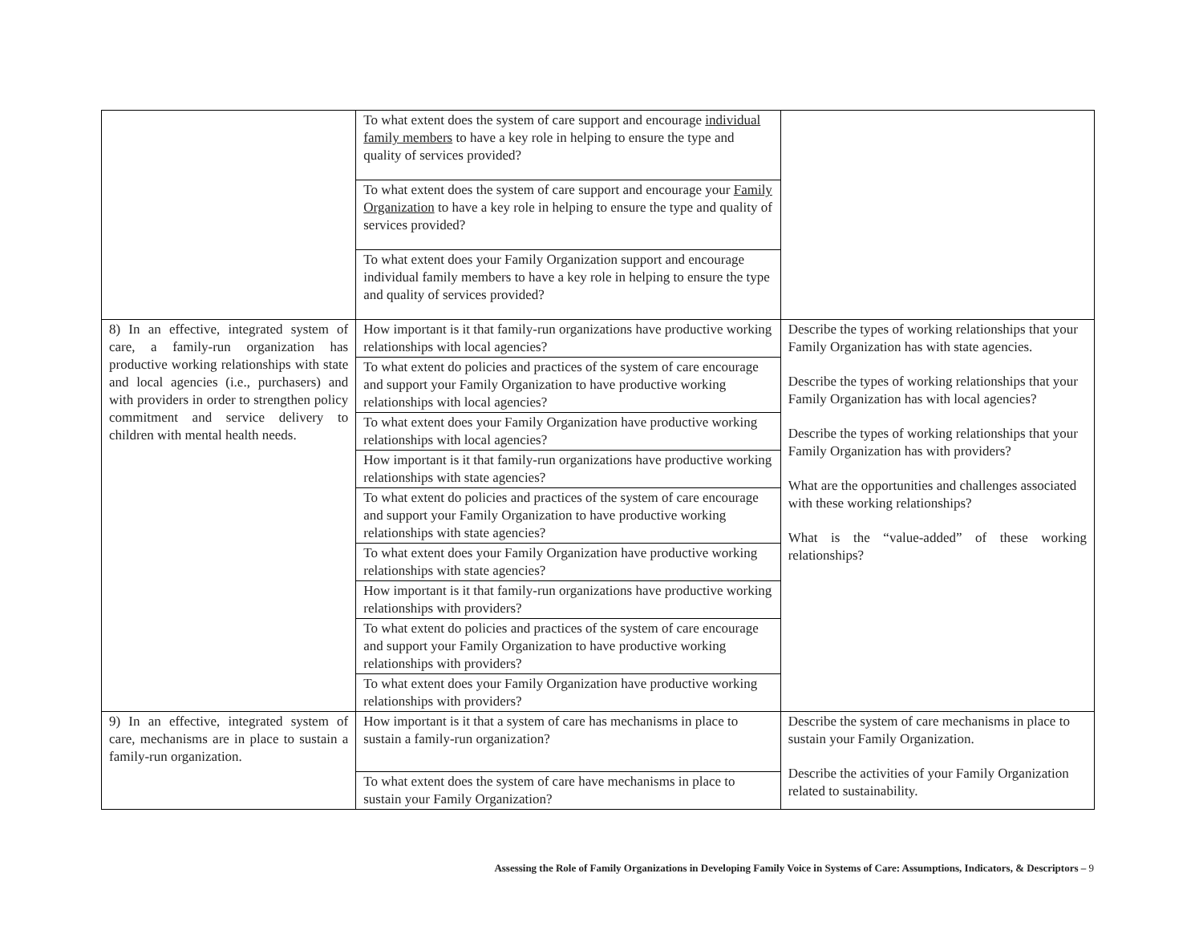| | To what extent does the system of care support and encourage individual family members to have a key role in helping to ensure the type and quality of services provided? | |
| | To what extent does the system of care support and encourage your Family Organization to have a key role in helping to ensure the type and quality of services provided? | |
| | To what extent does your Family Organization support and encourage individual family members to have a key role in helping to ensure the type and quality of services provided? | |
| 8) In an effective, integrated system of care, a family-run organization has productive working relationships with state and local agencies (i.e., purchasers) and with providers in order to strengthen policy commitment and service delivery to children with mental health needs. | How important is it that family-run organizations have productive working relationships with local agencies? | Describe the types of working relationships that your Family Organization has with state agencies. Describe the types of working relationships that your Family Organization has with local agencies? Describe the types of working relationships that your Family Organization has with providers? What are the opportunities and challenges associated with these working relationships? What is the “value-added” of these working relationships? |
| | To what extent do policies and practices of the system of care encourage and support your Family Organization to have productive working relationships with local agencies? | |
| | To what extent does your Family Organization have productive working relationships with local agencies? | |
| | How important is it that family-run organizations have productive working relationships with state agencies? | |
| | To what extent do policies and practices of the system of care encourage and support your Family Organization to have productive working relationships with state agencies? | |
| | To what extent does your Family Organization have productive working relationships with state agencies? | |
| | How important is it that family-run organizations have productive working relationships with providers? | |
| | To what extent do policies and practices of the system of care encourage and support your Family Organization to have productive working relationships with providers? | |
| | To what extent does your Family Organization have productive working relationships with providers? | |
| 9) In an effective, integrated system of care, mechanisms are in place to sustain a family-run organization. | How important is it that a system of care has mechanisms in place to sustain a family-run organization? | Describe the system of care mechanisms in place to sustain your Family Organization. Describe the activities of your Family Organization related to sustainability. |
| | To what extent does the system of care have mechanisms in place to sustain your Family Organization? | |
Assessing the Role of Family Organizations in Developing Family Voice in Systems of Care: Assumptions, Indicators, & Descriptors – 9